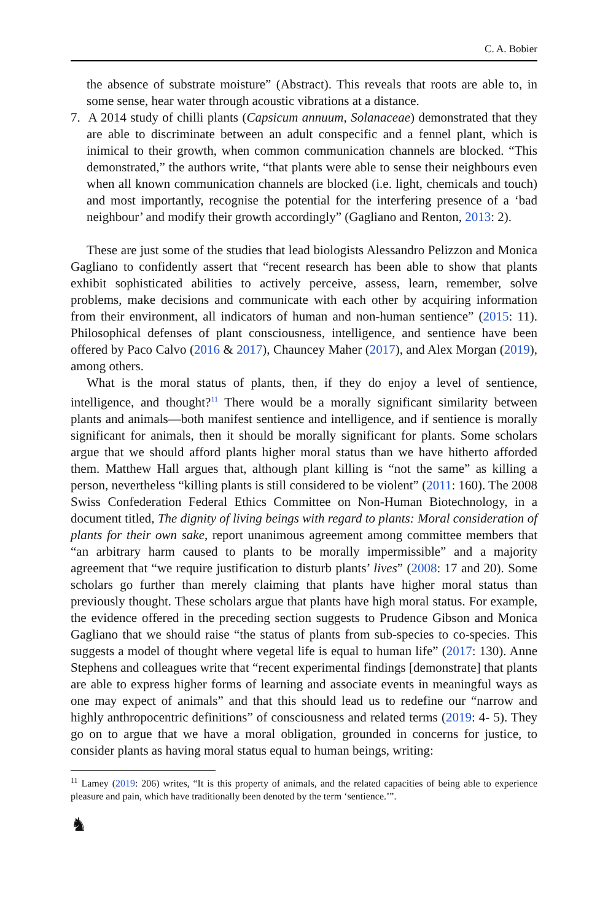C. A. Bobier
the absence of substrate moisture” (Abstract). This reveals that roots are able to, in some sense, hear water through acoustic vibrations at a distance.
7. A 2014 study of chilli plants (Capsicum annuum, Solanaceae) demonstrated that they are able to discriminate between an adult conspecific and a fennel plant, which is inimical to their growth, when common communication channels are blocked. “This demonstrated,” the authors write, “that plants were able to sense their neighbours even when all known communication channels are blocked (i.e. light, chemicals and touch) and most importantly, recognise the potential for the interfering presence of a ‘bad neighbour’ and modify their growth accordingly” (Gagliano and Renton, 2013: 2).
These are just some of the studies that lead biologists Alessandro Pelizzon and Monica Gagliano to confidently assert that “recent research has been able to show that plants exhibit sophisticated abilities to actively perceive, assess, learn, remember, solve problems, make decisions and communicate with each other by acquiring information from their environment, all indicators of human and non-human sentience” (2015: 11). Philosophical defenses of plant consciousness, intelligence, and sentience have been offered by Paco Calvo (2016 & 2017), Chauncey Maher (2017), and Alex Morgan (2019), among others.
What is the moral status of plants, then, if they do enjoy a level of sentience, intelligence, and thought?<sup>11</sup> There would be a morally significant similarity between plants and animals—both manifest sentience and intelligence, and if sentience is morally significant for animals, then it should be morally significant for plants. Some scholars argue that we should afford plants higher moral status than we have hitherto afforded them. Matthew Hall argues that, although plant killing is “not the same” as killing a person, nevertheless “killing plants is still considered to be violent” (2011: 160). The 2008 Swiss Confederation Federal Ethics Committee on Non-Human Biotechnology, in a document titled, The dignity of living beings with regard to plants: Moral consideration of plants for their own sake, report unanimous agreement among committee members that “an arbitrary harm caused to plants to be morally impermissible” and a majority agreement that “we require justification to disturb plants’ lives” (2008: 17 and 20). Some scholars go further than merely claiming that plants have higher moral status than previously thought. These scholars argue that plants have high moral status. For example, the evidence offered in the preceding section suggests to Prudence Gibson and Monica Gagliano that we should raise “the status of plants from sub-species to co-species. This suggests a model of thought where vegetal life is equal to human life” (2017: 130). Anne Stephens and colleagues write that “recent experimental findings [demonstrate] that plants are able to express higher forms of learning and associate events in meaningful ways as one may expect of animals” and that this should lead us to redefine our “narrow and highly anthropocentric definitions” of consciousness and related terms (2019: 4- 5). They go on to argue that we have a moral obligation, grounded in concerns for justice, to consider plants as having moral status equal to human beings, writing:
<sup>11</sup> Lamey (2019: 206) writes, “It is this property of animals, and the related capacities of being able to experience pleasure and pain, which have traditionally been denoted by the term ‘sentience.’”.
♞